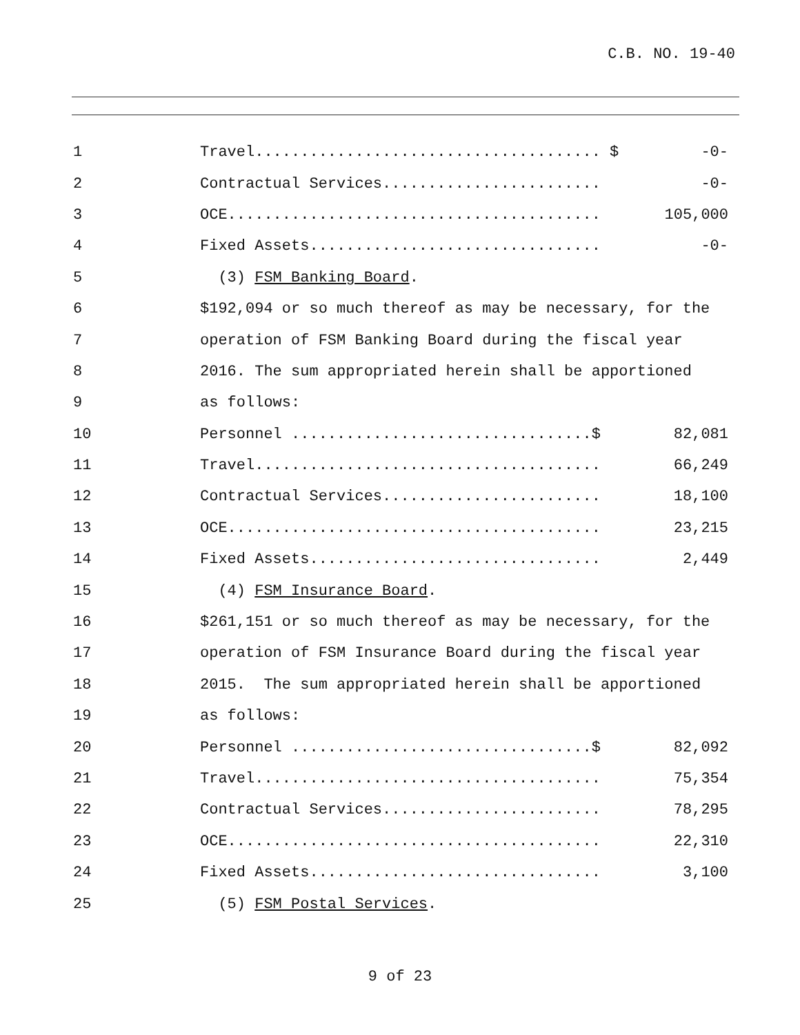C.B. NO. 19-40
1
Travel...................................... $
-0-
2
Contractual Services........................
-0-
3
OCE.........................................
105,000
4
Fixed Assets................................
-0-
5
(3) FSM Banking Board.
6
$192,094 or so much thereof as may be necessary, for the
7
operation of FSM Banking Board during the fiscal year
8
2016. The sum appropriated herein shall be apportioned
9
as follows:
10
Personnel .................................$
82,081
11
Travel......................................
66,249
12
Contractual Services........................
18,100
13
OCE.........................................
23,215
14
Fixed Assets................................
2,449
15
(4) FSM Insurance Board.
16
$261,151 or so much thereof as may be necessary, for the
17
operation of FSM Insurance Board during the fiscal year
18
2015. The sum appropriated herein shall be apportioned
19
as follows:
20
Personnel .................................$
82,092
21
Travel......................................
75,354
22
Contractual Services........................
78,295
23
OCE.........................................
22,310
24
Fixed Assets................................
3,100
25
(5) FSM Postal Services.
9 of 23